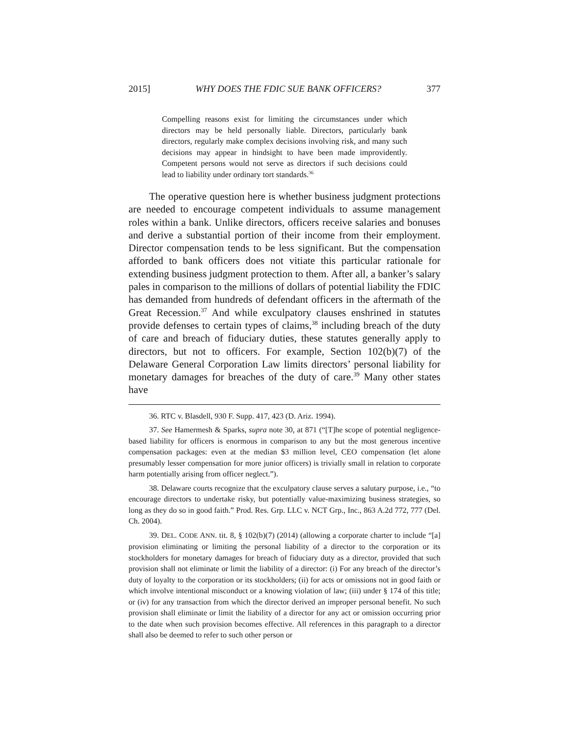2015] WHY DOES THE FDIC SUE BANK OFFICERS? 377
Compelling reasons exist for limiting the circumstances under which directors may be held personally liable. Directors, particularly bank directors, regularly make complex decisions involving risk, and many such decisions may appear in hindsight to have been made improvidently. Competent persons would not serve as directors if such decisions could lead to liability under ordinary tort standards.<sup>36</sup>
The operative question here is whether business judgment protections are needed to encourage competent individuals to assume management roles within a bank. Unlike directors, officers receive salaries and bonuses and derive a substantial portion of their income from their employment. Director compensation tends to be less significant. But the compensation afforded to bank officers does not vitiate this particular rationale for extending business judgment protection to them. After all, a banker’s salary pales in comparison to the millions of dollars of potential liability the FDIC has demanded from hundreds of defendant officers in the aftermath of the Great Recession.<sup>37</sup> And while exculpatory clauses enshrined in statutes provide defenses to certain types of claims,<sup>38</sup> including breach of the duty of care and breach of fiduciary duties, these statutes generally apply to directors, but not to officers. For example, Section 102(b)(7) of the Delaware General Corporation Law limits directors’ personal liability for monetary damages for breaches of the duty of care.<sup>39</sup> Many other states have
36. RTC v. Blasdell, 930 F. Supp. 417, 423 (D. Ariz. 1994).
37. See Hamermesh & Sparks, supra note 30, at 871 (“[T]he scope of potential negligence-based liability for officers is enormous in comparison to any but the most generous incentive compensation packages: even at the median $3 million level, CEO compensation (let alone presumably lesser compensation for more junior officers) is trivially small in relation to corporate harm potentially arising from officer neglect.”).
38. Delaware courts recognize that the exculpatory clause serves a salutary purpose, i.e., “to encourage directors to undertake risky, but potentially value-maximizing business strategies, so long as they do so in good faith.” Prod. Res. Grp. LLC v. NCT Grp., Inc., 863 A.2d 772, 777 (Del. Ch. 2004).
39. DEL. CODE ANN. tit. 8, § 102(b)(7) (2014) (allowing a corporate charter to include “[a] provision eliminating or limiting the personal liability of a director to the corporation or its stockholders for monetary damages for breach of fiduciary duty as a director, provided that such provision shall not eliminate or limit the liability of a director: (i) For any breach of the director’s duty of loyalty to the corporation or its stockholders; (ii) for acts or omissions not in good faith or which involve intentional misconduct or a knowing violation of law; (iii) under § 174 of this title; or (iv) for any transaction from which the director derived an improper personal benefit. No such provision shall eliminate or limit the liability of a director for any act or omission occurring prior to the date when such provision becomes effective. All references in this paragraph to a director shall also be deemed to refer to such other person or